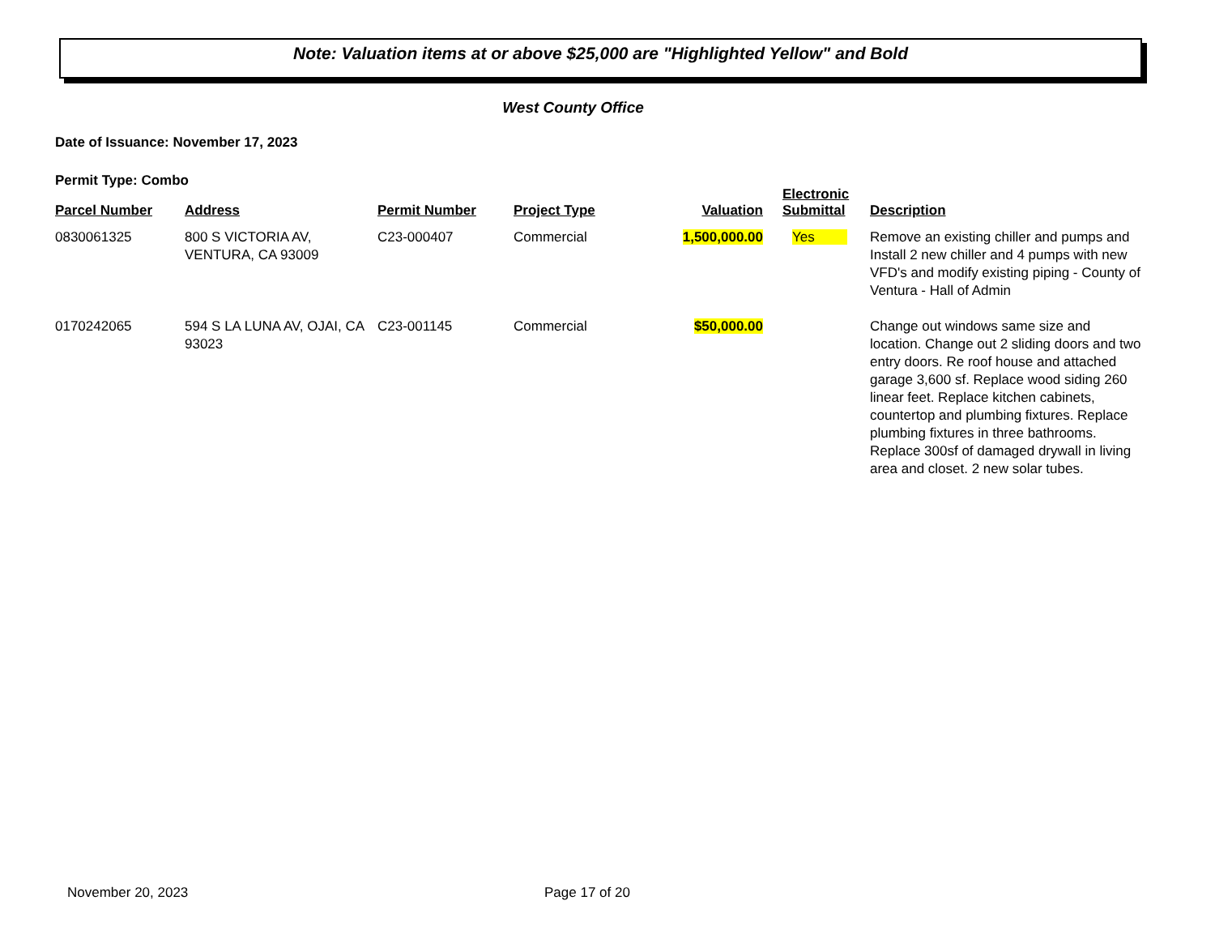Note: Valuation items at or above $25,000 are "Highlighted Yellow" and Bold
West County Office
Date of Issuance: November 17, 2023
Permit Type: Combo
| Parcel Number | Address | Permit Number | Project Type | Valuation | Electronic Submittal | Description |
| --- | --- | --- | --- | --- | --- | --- |
| 0830061325 | 800 S VICTORIA AV, VENTURA, CA 93009 | C23-000407 | Commercial | 1,500,000.00 | Yes | Remove an existing chiller and pumps and Install 2 new chiller and 4 pumps with new VFD's and modify existing piping - County of Ventura - Hall of Admin |
| 0170242065 | 594 S LA LUNA AV, OJAI, CA 93023 | C23-001145 | Commercial | $50,000.00 | | Change out windows same size and location. Change out 2 sliding doors and two entry doors. Re roof house and attached garage 3,600 sf. Replace wood siding 260 linear feet. Replace kitchen cabinets, countertop and plumbing fixtures. Replace plumbing fixtures in three bathrooms. Replace 300sf of damaged drywall in living area and closet. 2 new solar tubes. |
November 20, 2023 Page 17 of 20